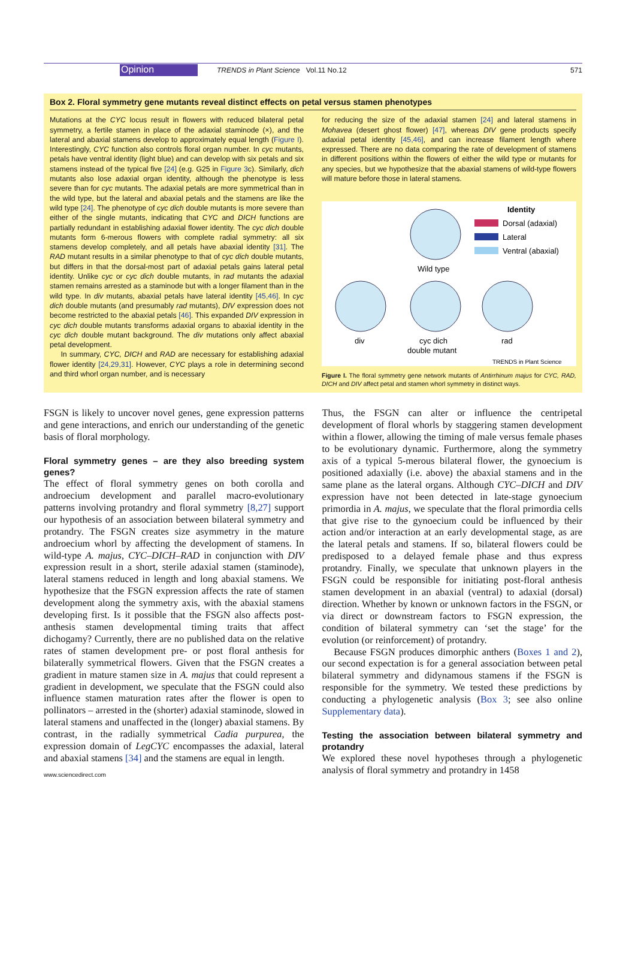Opinion TRENDS in Plant Science Vol.11 No.12 571
Box 2. Floral symmetry gene mutants reveal distinct effects on petal versus stamen phenotypes
Mutations at the CYC locus result in flowers with reduced bilateral petal symmetry, a fertile stamen in place of the adaxial staminode (×), and the lateral and abaxial stamens develop to approximately equal length (Figure I). Interestingly, CYC function also controls floral organ number. In cyc mutants, petals have ventral identity (light blue) and can develop with six petals and six stamens instead of the typical five [24] (e.g. G25 in Figure 3c). Similarly, dich mutants also lose adaxial organ identity, although the phenotype is less severe than for cyc mutants. The adaxial petals are more symmetrical than in the wild type, but the lateral and abaxial petals and the stamens are like the wild type [24]. The phenotype of cyc dich double mutants is more severe than either of the single mutants, indicating that CYC and DICH functions are partially redundant in establishing adaxial flower identity. The cyc dich double mutants form 6-merous flowers with complete radial symmetry: all six stamens develop completely, and all petals have abaxial identity [31]. The RAD mutant results in a similar phenotype to that of cyc dich double mutants, but differs in that the dorsal-most part of adaxial petals gains lateral petal identity. Unlike cyc or cyc dich double mutants, in rad mutants the adaxial stamen remains arrested as a staminode but with a longer filament than in the wild type. In div mutants, abaxial petals have lateral identity [45,46]. In cyc dich double mutants (and presumably rad mutants), DIV expression does not become restricted to the abaxial petals [46]. This expanded DIV expression in cyc dich double mutants transforms adaxial organs to abaxial identity in the cyc dich double mutant background. The div mutations only affect abaxial petal development.
In summary, CYC, DICH and RAD are necessary for establishing adaxial flower identity [24,29,31]. However, CYC plays a role in determining second and third whorl organ number, and is necessary
for reducing the size of the adaxial stamen [24] and lateral stamens in Mohavea (desert ghost flower) [47], whereas DIV gene products specify adaxial petal identity [45,46], and can increase filament length where expressed. There are no data comparing the rate of development of stamens in different positions within the flowers of either the wild type or mutants for any species, but we hypothesize that the abaxial stamens of wild-type flowers will mature before those in lateral stamens.
Identity
Dorsal (adaxial)
Lateral
Ventral (abaxial)
Wild type
div
cyc dich
double mutant
rad
TRENDS in Plant Science
Figure I. The floral symmetry gene network mutants of Antirrhinum majus for CYC, RAD, DICH and DIV affect petal and stamen whorl symmetry in distinct ways.
FSGN is likely to uncover novel genes, gene expression patterns and gene interactions, and enrich our understanding of the genetic basis of floral morphology.
Floral symmetry genes – are they also breeding system genes?
The effect of floral symmetry genes on both corolla and androecium development and parallel macro-evolutionary patterns involving protandry and floral symmetry [8,27] support our hypothesis of an association between bilateral symmetry and protandry. The FSGN creates size asymmetry in the mature androecium whorl by affecting the development of stamens. In wild-type A. majus, CYC–DICH–RAD in conjunction with DIV expression result in a short, sterile adaxial stamen (staminode), lateral stamens reduced in length and long abaxial stamens. We hypothesize that the FSGN expression affects the rate of stamen development along the symmetry axis, with the abaxial stamens developing first. Is it possible that the FSGN also affects post-anthesis stamen developmental timing traits that affect dichogamy? Currently, there are no published data on the relative rates of stamen development pre- or post floral anthesis for bilaterally symmetrical flowers. Given that the FSGN creates a gradient in mature stamen size in A. majus that could represent a gradient in development, we speculate that the FSGN could also influence stamen maturation rates after the flower is open to pollinators – arrested in the (shorter) adaxial staminode, slowed in lateral stamens and unaffected in the (longer) abaxial stamens. By contrast, in the radially symmetrical Cadia purpurea, the expression domain of LegCYC encompasses the adaxial, lateral and abaxial stamens [34] and the stamens are equal in length.
www.sciencedirect.com
Thus, the FSGN can alter or influence the centripetal development of floral whorls by staggering stamen development within a flower, allowing the timing of male versus female phases to be evolutionary dynamic. Furthermore, along the symmetry axis of a typical 5-merous bilateral flower, the gynoecium is positioned adaxially (i.e. above) the abaxial stamens and in the same plane as the lateral organs. Although CYC–DICH and DIV expression have not been detected in late-stage gynoecium primordia in A. majus, we speculate that the floral primordia cells that give rise to the gynoecium could be influenced by their action and/or interaction at an early developmental stage, as are the lateral petals and stamens. If so, bilateral flowers could be predisposed to a delayed female phase and thus express protandry. Finally, we speculate that unknown players in the FSGN could be responsible for initiating post-floral anthesis stamen development in an abaxial (ventral) to adaxial (dorsal) direction. Whether by known or unknown factors in the FSGN, or via direct or downstream factors to FSGN expression, the condition of bilateral symmetry can ‘set the stage’ for the evolution (or reinforcement) of protandry.
Because FSGN produces dimorphic anthers (Boxes 1 and 2), our second expectation is for a general association between petal bilateral symmetry and didynamous stamens if the FSGN is responsible for the symmetry. We tested these predictions by conducting a phylogenetic analysis (Box 3; see also online Supplementary data).
Testing the association between bilateral symmetry and protandry
We explored these novel hypotheses through a phylogenetic analysis of floral symmetry and protandry in 1458